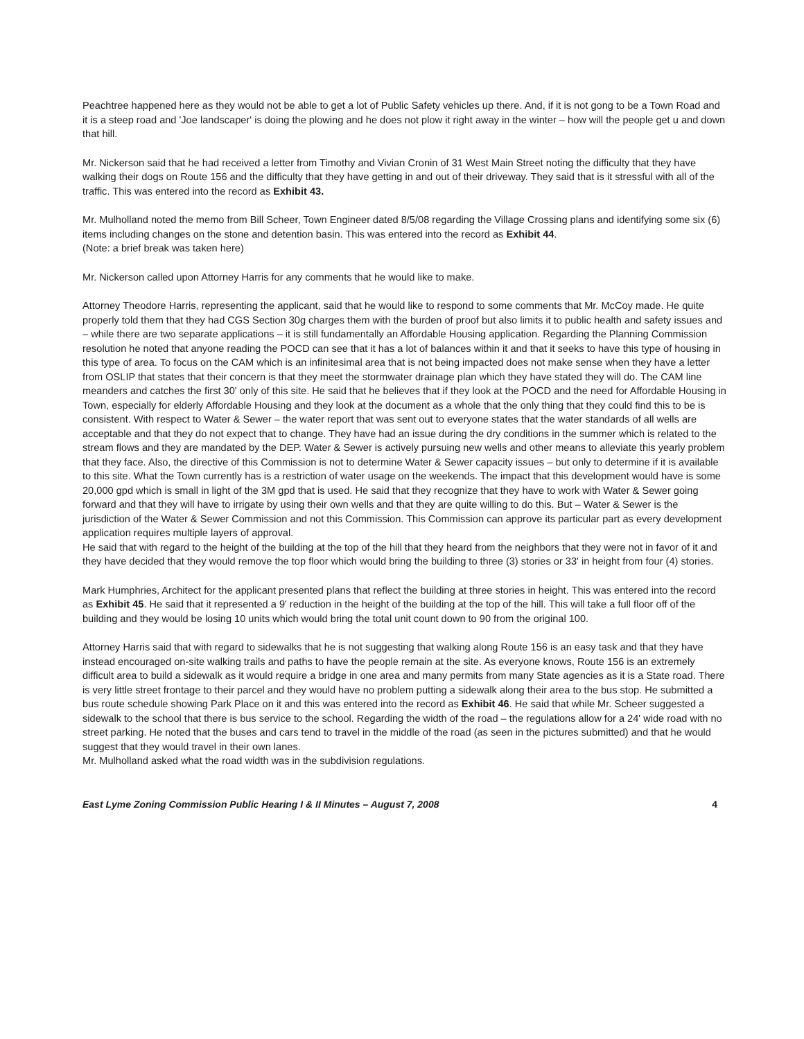Peachtree happened here as they would not be able to get a lot of Public Safety vehicles up there. And, if it is not gong to be a Town Road and it is a steep road and 'Joe landscaper' is doing the plowing and he does not plow it right away in the winter – how will the people get u and down that hill.
Mr. Nickerson said that he had received a letter from Timothy and Vivian Cronin of 31 West Main Street noting the difficulty that they have walking their dogs on Route 156 and the difficulty that they have getting in and out of their driveway. They said that is it stressful with all of the traffic. This was entered into the record as Exhibit 43.
Mr. Mulholland noted the memo from Bill Scheer, Town Engineer dated 8/5/08 regarding the Village Crossing plans and identifying some six (6) items including changes on the stone and detention basin. This was entered into the record as Exhibit 44.
(Note: a brief break was taken here)
Mr. Nickerson called upon Attorney Harris for any comments that he would like to make.
Attorney Theodore Harris, representing the applicant, said that he would like to respond to some comments that Mr. McCoy made. He quite properly told them that they had CGS Section 30g charges them with the burden of proof but also limits it to public health and safety issues and – while there are two separate applications – it is still fundamentally an Affordable Housing application. Regarding the Planning Commission resolution he noted that anyone reading the POCD can see that it has a lot of balances within it and that it seeks to have this type of housing in this type of area. To focus on the CAM which is an infinitesimal area that is not being impacted does not make sense when they have a letter from OSLIP that states that their concern is that they meet the stormwater drainage plan which they have stated they will do. The CAM line meanders and catches the first 30' only of this site. He said that he believes that if they look at the POCD and the need for Affordable Housing in Town, especially for elderly Affordable Housing and they look at the document as a whole that the only thing that they could find this to be is consistent. With respect to Water & Sewer – the water report that was sent out to everyone states that the water standards of all wells are acceptable and that they do not expect that to change. They have had an issue during the dry conditions in the summer which is related to the stream flows and they are mandated by the DEP. Water & Sewer is actively pursuing new wells and other means to alleviate this yearly problem that they face. Also, the directive of this Commission is not to determine Water & Sewer capacity issues – but only to determine if it is available to this site. What the Town currently has is a restriction of water usage on the weekends. The impact that this development would have is some 20,000 gpd which is small in light of the 3M gpd that is used. He said that they recognize that they have to work with Water & Sewer going forward and that they will have to irrigate by using their own wells and that they are quite willing to do this. But – Water & Sewer is the jurisdiction of the Water & Sewer Commission and not this Commission. This Commission can approve its particular part as every development application requires multiple layers of approval.
He said that with regard to the height of the building at the top of the hill that they heard from the neighbors that they were not in favor of it and they have decided that they would remove the top floor which would bring the building to three (3) stories or 33' in height from four (4) stories.
Mark Humphries, Architect for the applicant presented plans that reflect the building at three stories in height. This was entered into the record as Exhibit 45. He said that it represented a 9' reduction in the height of the building at the top of the hill. This will take a full floor off of the building and they would be losing 10 units which would bring the total unit count down to 90 from the original 100.
Attorney Harris said that with regard to sidewalks that he is not suggesting that walking along Route 156 is an easy task and that they have instead encouraged on-site walking trails and paths to have the people remain at the site. As everyone knows, Route 156 is an extremely difficult area to build a sidewalk as it would require a bridge in one area and many permits from many State agencies as it is a State road. There is very little street frontage to their parcel and they would have no problem putting a sidewalk along their area to the bus stop. He submitted a bus route schedule showing Park Place on it and this was entered into the record as Exhibit 46. He said that while Mr. Scheer suggested a sidewalk to the school that there is bus service to the school. Regarding the width of the road – the regulations allow for a 24' wide road with no street parking. He noted that the buses and cars tend to travel in the middle of the road (as seen in the pictures submitted) and that he would suggest that they would travel in their own lanes.
Mr. Mulholland asked what the road width was in the subdivision regulations.
East Lyme Zoning Commission Public Hearing I & II Minutes – August 7, 2008 4